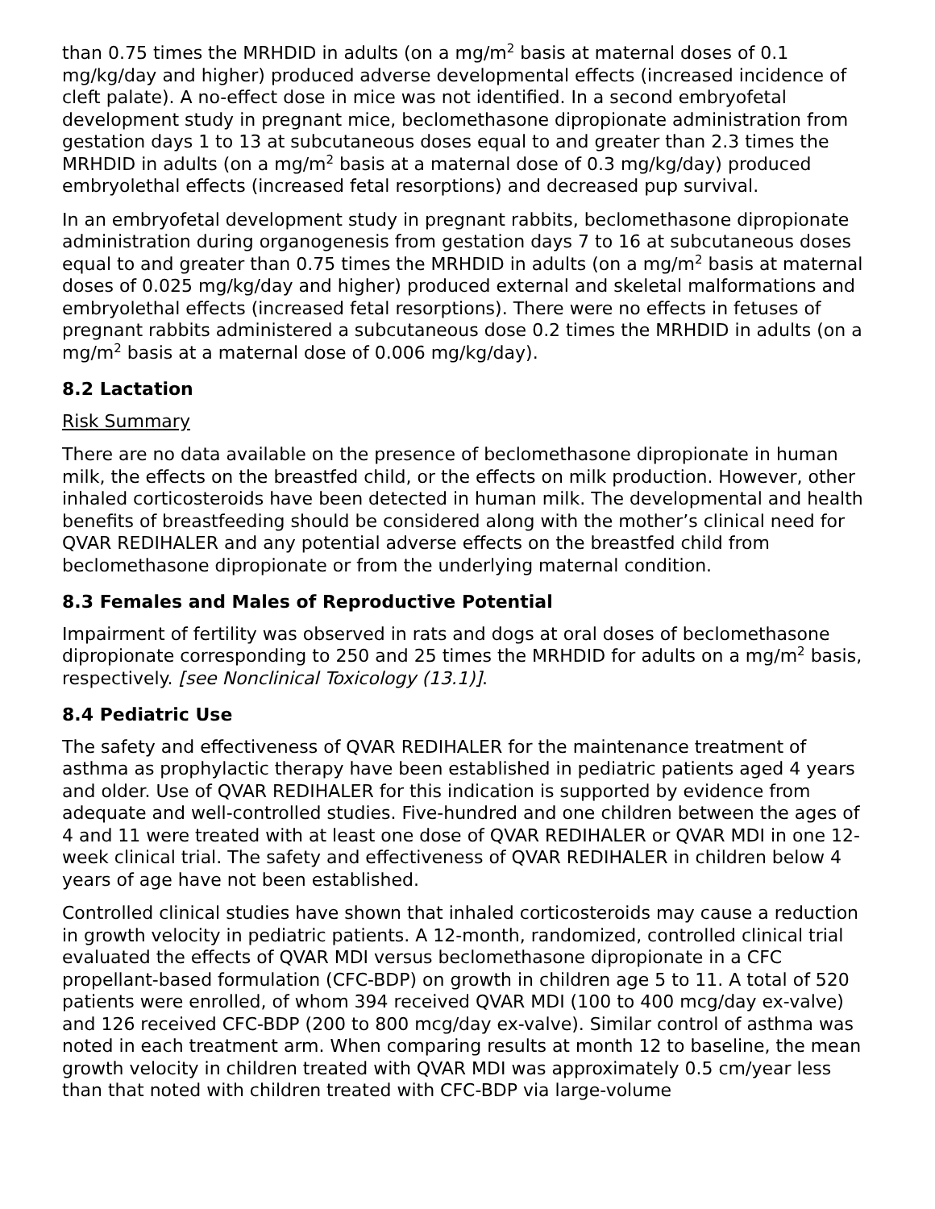than 0.75 times the MRHDID in adults (on a mg/m<sup>2</sup> basis at maternal doses of 0.1 mg/kg/day and higher) produced adverse developmental effects (increased incidence of cleft palate). A no-effect dose in mice was not identified. In a second embryofetal development study in pregnant mice, beclomethasone dipropionate administration from gestation days 1 to 13 at subcutaneous doses equal to and greater than 2.3 times the MRHDID in adults (on a mg/m<sup>2</sup> basis at a maternal dose of 0.3 mg/kg/day) produced embryolethal effects (increased fetal resorptions) and decreased pup survival.
In an embryofetal development study in pregnant rabbits, beclomethasone dipropionate administration during organogenesis from gestation days 7 to 16 at subcutaneous doses equal to and greater than 0.75 times the MRHDID in adults (on a mg/m<sup>2</sup> basis at maternal doses of 0.025 mg/kg/day and higher) produced external and skeletal malformations and embryolethal effects (increased fetal resorptions). There were no effects in fetuses of pregnant rabbits administered a subcutaneous dose 0.2 times the MRHDID in adults (on a mg/m<sup>2</sup> basis at a maternal dose of 0.006 mg/kg/day).
8.2 Lactation
Risk Summary
There are no data available on the presence of beclomethasone dipropionate in human milk, the effects on the breastfed child, or the effects on milk production. However, other inhaled corticosteroids have been detected in human milk. The developmental and health benefits of breastfeeding should be considered along with the mother’s clinical need for QVAR REDIHALER and any potential adverse effects on the breastfed child from beclomethasone dipropionate or from the underlying maternal condition.
8.3 Females and Males of Reproductive Potential
Impairment of fertility was observed in rats and dogs at oral doses of beclomethasone dipropionate corresponding to 250 and 25 times the MRHDID for adults on a mg/m<sup>2</sup> basis, respectively. [see Nonclinical Toxicology (13.1)].
8.4 Pediatric Use
The safety and effectiveness of QVAR REDIHALER for the maintenance treatment of asthma as prophylactic therapy have been established in pediatric patients aged 4 years and older. Use of QVAR REDIHALER for this indication is supported by evidence from adequate and well-controlled studies. Five-hundred and one children between the ages of 4 and 11 were treated with at least one dose of QVAR REDIHALER or QVAR MDI in one 12-week clinical trial. The safety and effectiveness of QVAR REDIHALER in children below 4 years of age have not been established.
Controlled clinical studies have shown that inhaled corticosteroids may cause a reduction in growth velocity in pediatric patients. A 12-month, randomized, controlled clinical trial evaluated the effects of QVAR MDI versus beclomethasone dipropionate in a CFC propellant-based formulation (CFC-BDP) on growth in children age 5 to 11. A total of 520 patients were enrolled, of whom 394 received QVAR MDI (100 to 400 mcg/day ex-valve) and 126 received CFC-BDP (200 to 800 mcg/day ex-valve). Similar control of asthma was noted in each treatment arm. When comparing results at month 12 to baseline, the mean growth velocity in children treated with QVAR MDI was approximately 0.5 cm/year less than that noted with children treated with CFC-BDP via large-volume